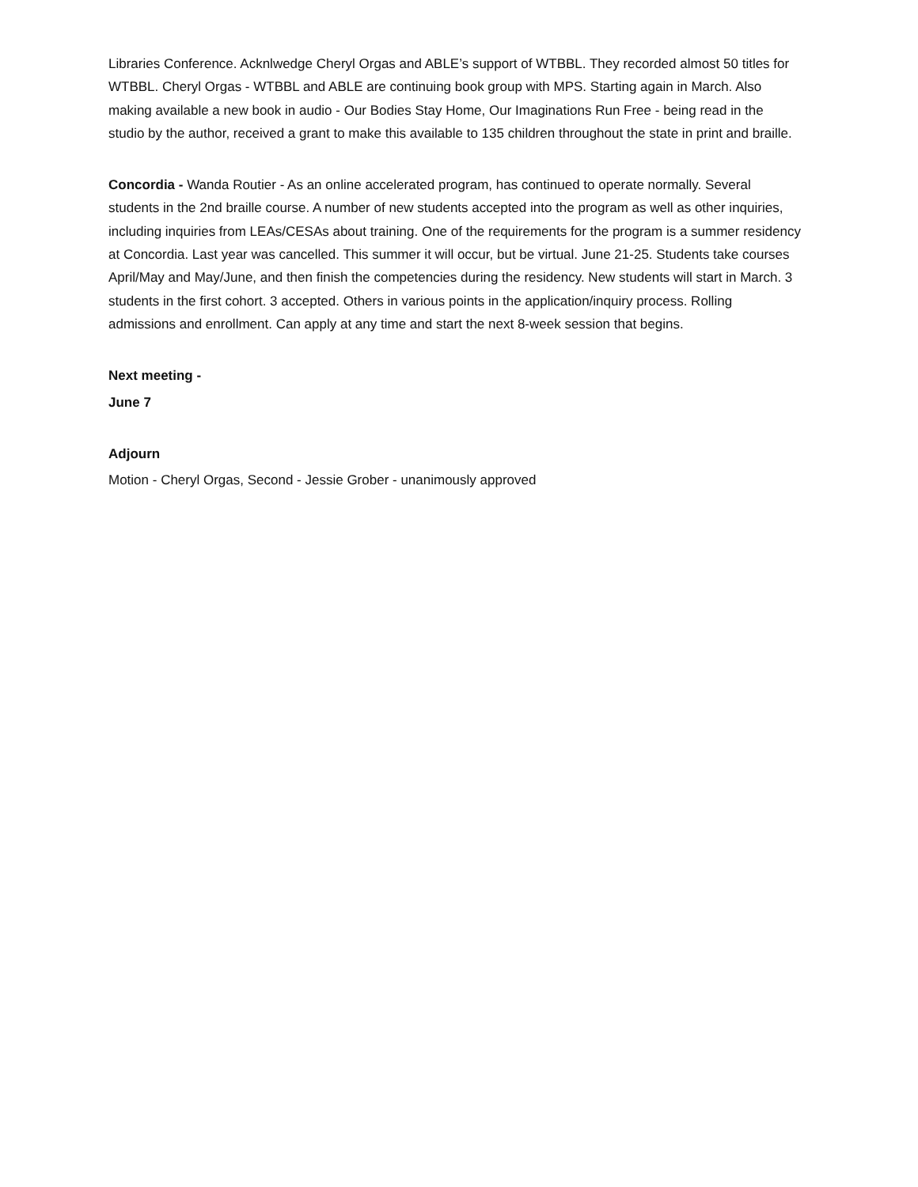Libraries Conference. Acknlwedge Cheryl Orgas and ABLE’s support of WTBBL. They recorded almost 50 titles for WTBBL. Cheryl Orgas - WTBBL and ABLE are continuing book group with MPS. Starting again in March. Also making available a new book in audio - Our Bodies Stay Home, Our Imaginations Run Free - being read in the studio by the author, received a grant to make this available to 135 children throughout the state in print and braille.
Concordia - Wanda Routier - As an online accelerated program, has continued to operate normally. Several students in the 2nd braille course. A number of new students accepted into the program as well as other inquiries, including inquiries from LEAs/CESAs about training. One of the requirements for the program is a summer residency at Concordia. Last year was cancelled. This summer it will occur, but be virtual. June 21-25. Students take courses April/May and May/June, and then finish the competencies during the residency. New students will start in March. 3 students in the first cohort. 3 accepted. Others in various points in the application/inquiry process. Rolling admissions and enrollment. Can apply at any time and start the next 8-week session that begins.
Next meeting -
June 7
Adjourn
Motion - Cheryl Orgas, Second - Jessie Grober - unanimously approved